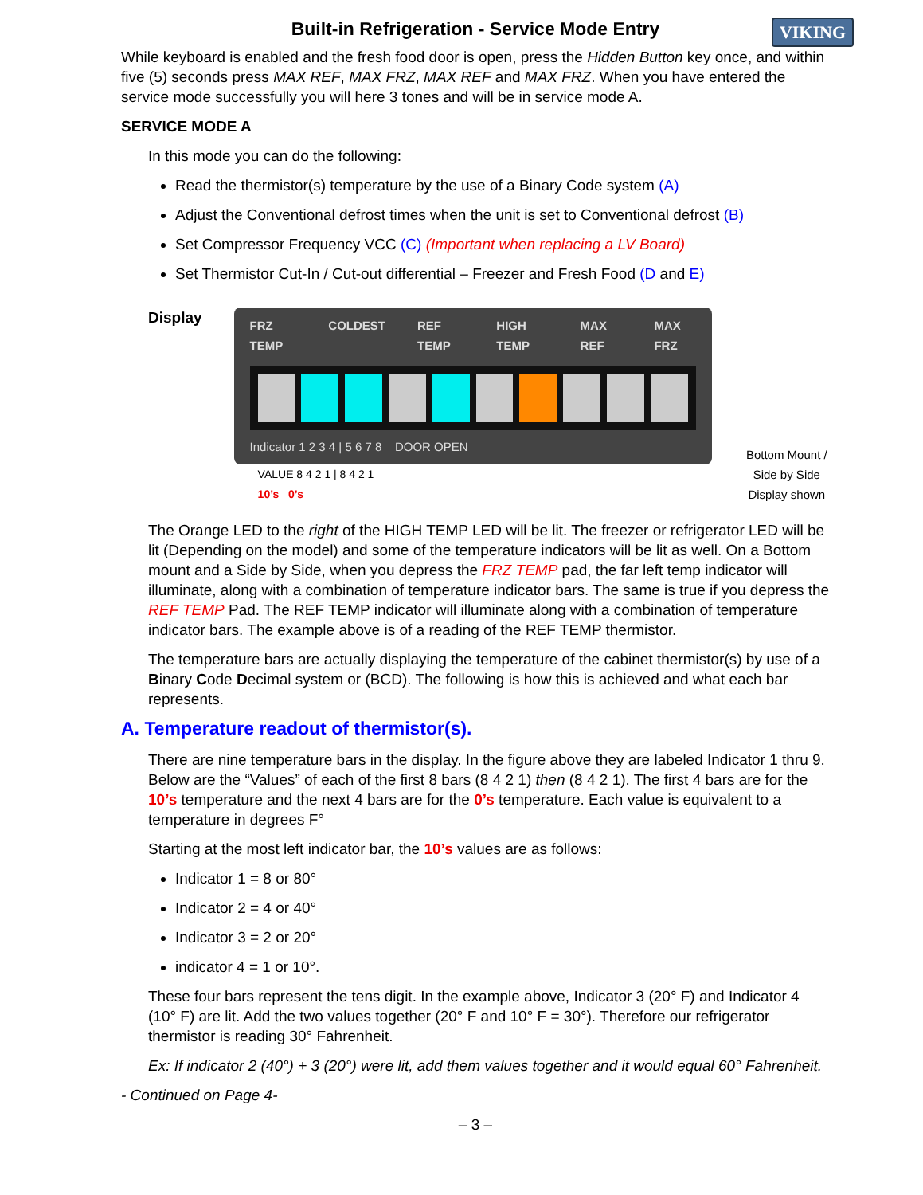Built-in Refrigeration - Service Mode Entry VIKING
While keyboard is enabled and the fresh food door is open, press the Hidden Button key once, and within five (5) seconds press MAX REF, MAX FRZ, MAX REF and MAX FRZ. When you have entered the service mode successfully you will here 3 tones and will be in service mode A.
SERVICE MODE A
In this mode you can do the following:
Read the thermistor(s) temperature by the use of a Binary Code system (A)
Adjust the Conventional defrost times when the unit is set to Conventional defrost (B)
Set Compressor Frequency VCC (C) (Important when replacing a LV Board)
Set Thermistor Cut-In / Cut-out differential – Freezer and Fresh Food (D and E)
Display
FRZ TEMP COLDEST REF TEMP HIGH TEMP MAX REF MAX FRZ
Indicator 1 2 3 4 | 5 6 7 8 DOOR OPEN
VALUE 8 4 2 1 | 8 4 2 1
10’s 0’s
Bottom Mount / Side by Side
Display shown
The Orange LED to the right of the HIGH TEMP LED will be lit. The freezer or refrigerator LED will be lit (Depending on the model) and some of the temperature indicators will be lit as well. On a Bottom mount and a Side by Side, when you depress the FRZ TEMP pad, the far left temp indicator will illuminate, along with a combination of temperature indicator bars. The same is true if you depress the REF TEMP Pad. The REF TEMP indicator will illuminate along with a combination of temperature indicator bars. The example above is of a reading of the REF TEMP thermistor.
The temperature bars are actually displaying the temperature of the cabinet thermistor(s) by use of a Binary Code Decimal system or (BCD). The following is how this is achieved and what each bar represents.
A. Temperature readout of thermistor(s).
There are nine temperature bars in the display. In the figure above they are labeled Indicator 1 thru 9. Below are the “Values” of each of the first 8 bars (8 4 2 1) then (8 4 2 1). The first 4 bars are for the 10’s temperature and the next 4 bars are for the 0’s temperature. Each value is equivalent to a temperature in degrees F°
Starting at the most left indicator bar, the 10’s values are as follows:
Indicator 1 = 8 or 80°
Indicator 2 = 4 or 40°
Indicator 3 = 2 or 20°
indicator 4 = 1 or 10°.
These four bars represent the tens digit. In the example above, Indicator 3 (20° F) and Indicator 4 (10° F) are lit. Add the two values together (20° F and 10° F = 30°). Therefore our refrigerator thermistor is reading 30° Fahrenheit.
Ex: If indicator 2 (40°) + 3 (20°) were lit, add them values together and it would equal 60° Fahrenheit.
- Continued on Page 4-
– 3 –